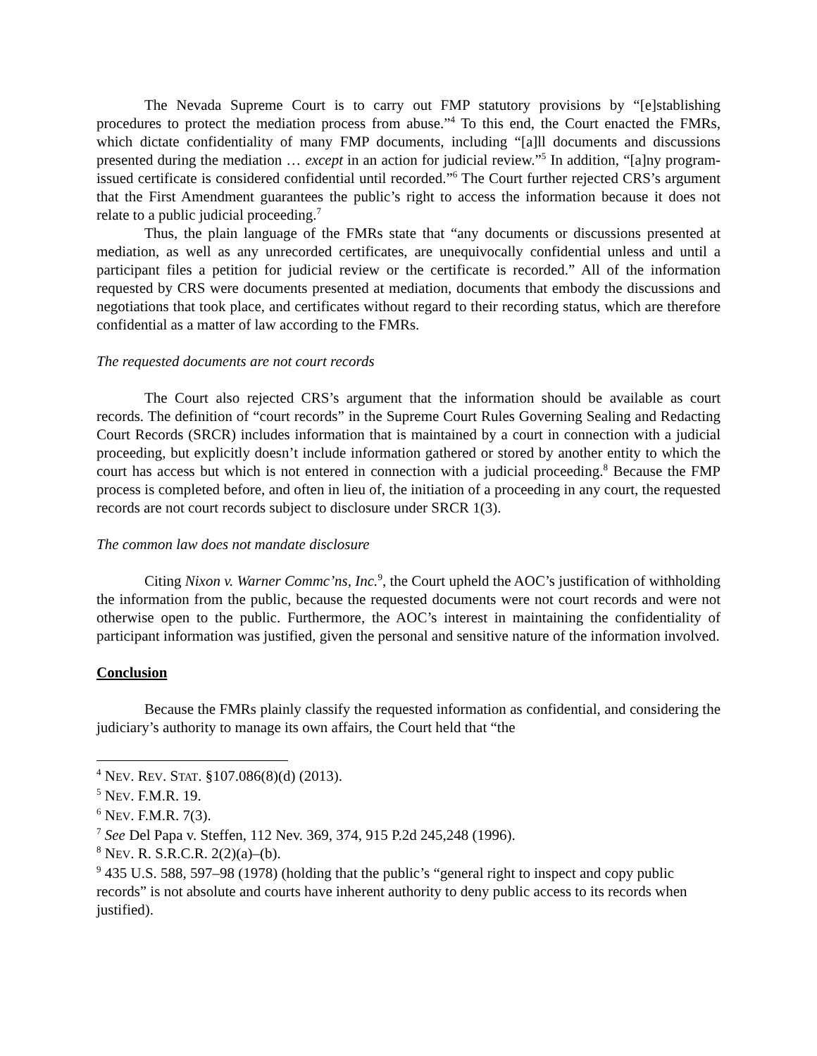The Nevada Supreme Court is to carry out FMP statutory provisions by “[e]stablishing procedures to protect the mediation process from abuse.”<sup>4</sup> To this end, the Court enacted the FMRs, which dictate confidentiality of many FMP documents, including “[a]ll documents and discussions presented during the mediation … except in an action for judicial review.”<sup>5</sup> In addition, “[a]ny program-issued certificate is considered confidential until recorded.”<sup>6</sup> The Court further rejected CRS’s argument that the First Amendment guarantees the public’s right to access the information because it does not relate to a public judicial proceeding.<sup>7</sup>
Thus, the plain language of the FMRs state that “any documents or discussions presented at mediation, as well as any unrecorded certificates, are unequivocally confidential unless and until a participant files a petition for judicial review or the certificate is recorded.” All of the information requested by CRS were documents presented at mediation, documents that embody the discussions and negotiations that took place, and certificates without regard to their recording status, which are therefore confidential as a matter of law according to the FMRs.
The requested documents are not court records
The Court also rejected CRS’s argument that the information should be available as court records. The definition of “court records” in the Supreme Court Rules Governing Sealing and Redacting Court Records (SRCR) includes information that is maintained by a court in connection with a judicial proceeding, but explicitly doesn’t include information gathered or stored by another entity to which the court has access but which is not entered in connection with a judicial proceeding.<sup>8</sup> Because the FMP process is completed before, and often in lieu of, the initiation of a proceeding in any court, the requested records are not court records subject to disclosure under SRCR 1(3).
The common law does not mandate disclosure
Citing Nixon v. Warner Commc’ns, Inc.<sup>9</sup>, the Court upheld the AOC’s justification of withholding the information from the public, because the requested documents were not court records and were not otherwise open to the public. Furthermore, the AOC’s interest in maintaining the confidentiality of participant information was justified, given the personal and sensitive nature of the information involved.
Conclusion
Because the FMRs plainly classify the requested information as confidential, and considering the judiciary’s authority to manage its own affairs, the Court held that “the
<sup>4</sup> NEV. REV. STAT. §107.086(8)(d) (2013).
<sup>5</sup> NEV. F.M.R. 19.
<sup>6</sup> NEV. F.M.R. 7(3).
<sup>7</sup> See Del Papa v. Steffen, 112 Nev. 369, 374, 915 P.2d 245,248 (1996).
<sup>8</sup> NEV. R. S.R.C.R. 2(2)(a)–(b).
<sup>9</sup> 435 U.S. 588, 597–98 (1978) (holding that the public’s “general right to inspect and copy public records” is not absolute and courts have inherent authority to deny public access to its records when justified).